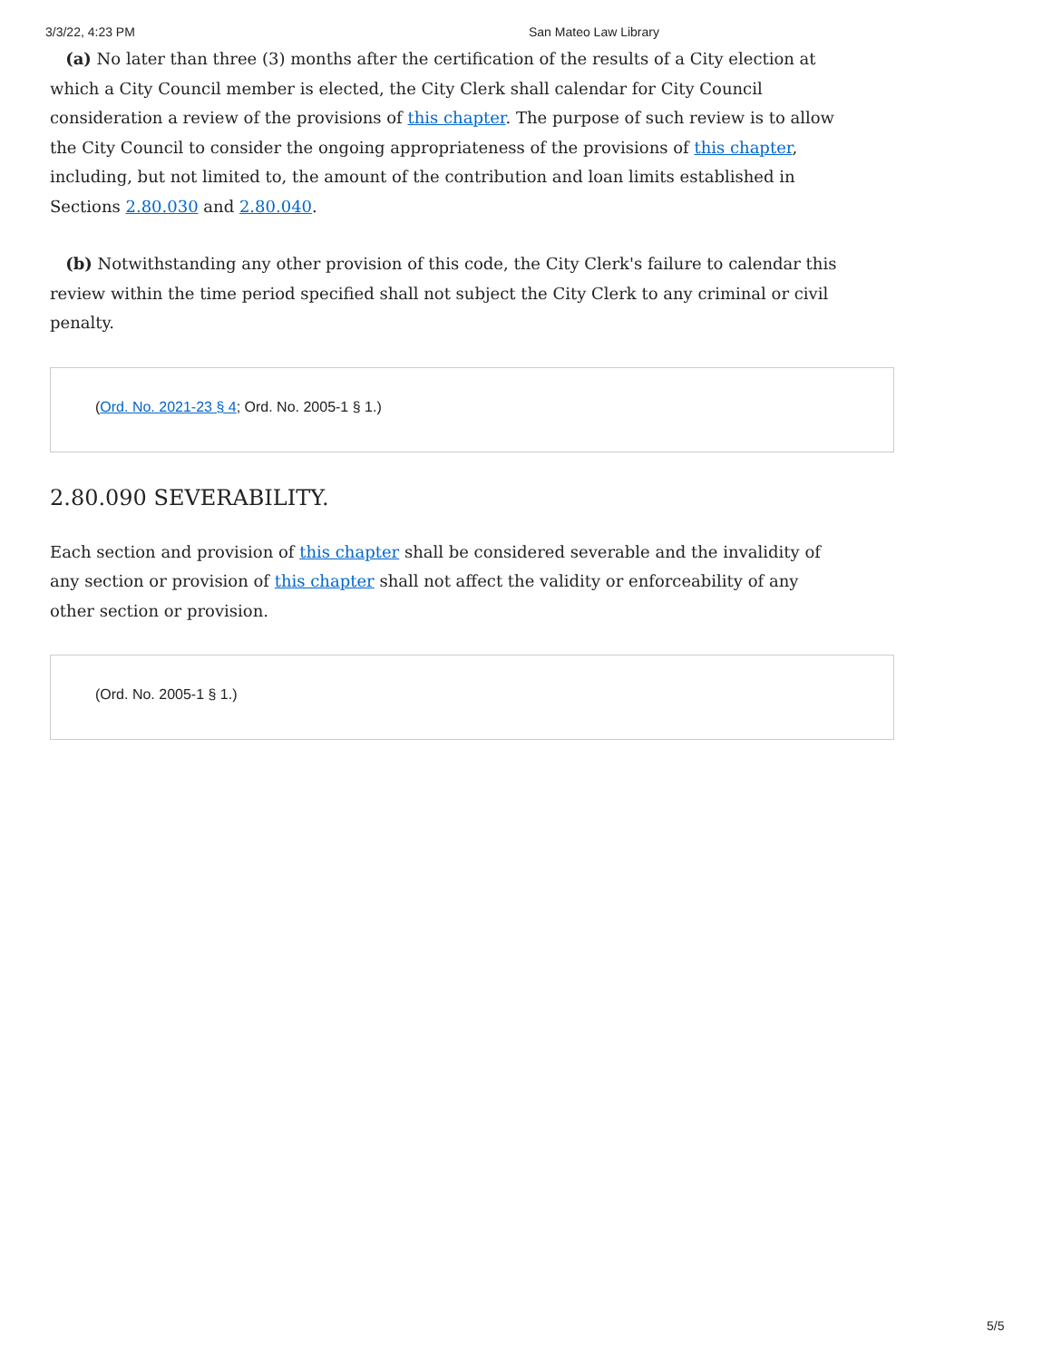3/3/22, 4:23 PM San Mateo Law Library
(a) No later than three (3) months after the certification of the results of a City election at which a City Council member is elected, the City Clerk shall calendar for City Council consideration a review of the provisions of this chapter. The purpose of such review is to allow the City Council to consider the ongoing appropriateness of the provisions of this chapter, including, but not limited to, the amount of the contribution and loan limits established in Sections 2.80.030 and 2.80.040.
(b) Notwithstanding any other provision of this code, the City Clerk's failure to calendar this review within the time period specified shall not subject the City Clerk to any criminal or civil penalty.
(Ord. No. 2021-23 § 4; Ord. No. 2005-1 § 1.)
2.80.090 SEVERABILITY.
Each section and provision of this chapter shall be considered severable and the invalidity of any section or provision of this chapter shall not affect the validity or enforceability of any other section or provision.
(Ord. No. 2005-1 § 1.)
5/5